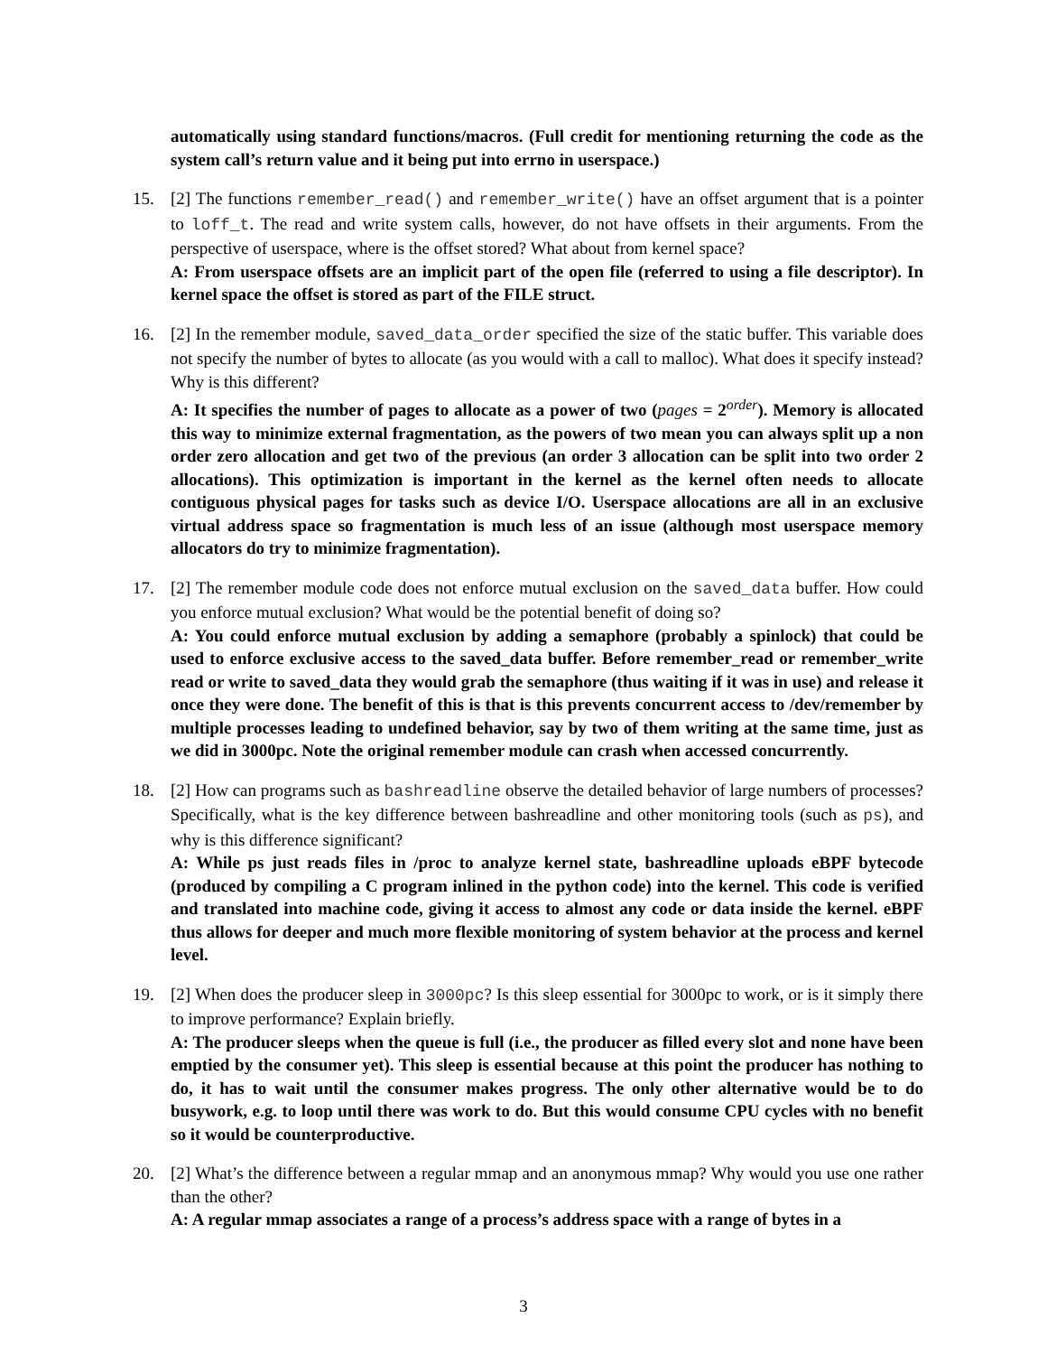automatically using standard functions/macros. (Full credit for mentioning returning the code as the system call’s return value and it being put into errno in userspace.)
15. [2] The functions remember_read() and remember_write() have an offset argument that is a pointer to loff_t. The read and write system calls, however, do not have offsets in their arguments. From the perspective of userspace, where is the offset stored? What about from kernel space?
A: From userspace offsets are an implicit part of the open file (referred to using a file descriptor). In kernel space the offset is stored as part of the FILE struct.
16. [2] In the remember module, saved_data_order specified the size of the static buffer. This variable does not specify the number of bytes to allocate (as you would with a call to malloc). What does it specify instead? Why is this different?
A: It specifies the number of pages to allocate as a power of two (pages = 2<sup>order</sup>). Memory is allocated this way to minimize external fragmentation, as the powers of two mean you can always split up a non order zero allocation and get two of the previous (an order 3 allocation can be split into two order 2 allocations). This optimization is important in the kernel as the kernel often needs to allocate contiguous physical pages for tasks such as device I/O. Userspace allocations are all in an exclusive virtual address space so fragmentation is much less of an issue (although most userspace memory allocators do try to minimize fragmentation).
17. [2] The remember module code does not enforce mutual exclusion on the saved_data buffer. How could you enforce mutual exclusion? What would be the potential benefit of doing so?
A: You could enforce mutual exclusion by adding a semaphore (probably a spinlock) that could be used to enforce exclusive access to the saved_data buffer. Before remember_read or remember_write read or write to saved_data they would grab the semaphore (thus waiting if it was in use) and release it once they were done. The benefit of this is that is this prevents concurrent access to /dev/remember by multiple processes leading to undefined behavior, say by two of them writing at the same time, just as we did in 3000pc. Note the original remember module can crash when accessed concurrently.
18. [2] How can programs such as bashreadline observe the detailed behavior of large numbers of processes? Specifically, what is the key difference between bashreadline and other monitoring tools (such as ps), and why is this difference significant?
A: While ps just reads files in /proc to analyze kernel state, bashreadline uploads eBPF bytecode (produced by compiling a C program inlined in the python code) into the kernel. This code is verified and translated into machine code, giving it access to almost any code or data inside the kernel. eBPF thus allows for deeper and much more flexible monitoring of system behavior at the process and kernel level.
19. [2] When does the producer sleep in 3000pc? Is this sleep essential for 3000pc to work, or is it simply there to improve performance? Explain briefly.
A: The producer sleeps when the queue is full (i.e., the producer as filled every slot and none have been emptied by the consumer yet). This sleep is essential because at this point the producer has nothing to do, it has to wait until the consumer makes progress. The only other alternative would be to do busywork, e.g. to loop until there was work to do. But this would consume CPU cycles with no benefit so it would be counterproductive.
20. [2] What’s the difference between a regular mmap and an anonymous mmap? Why would you use one rather than the other?
A: A regular mmap associates a range of a process’s address space with a range of bytes in a
3